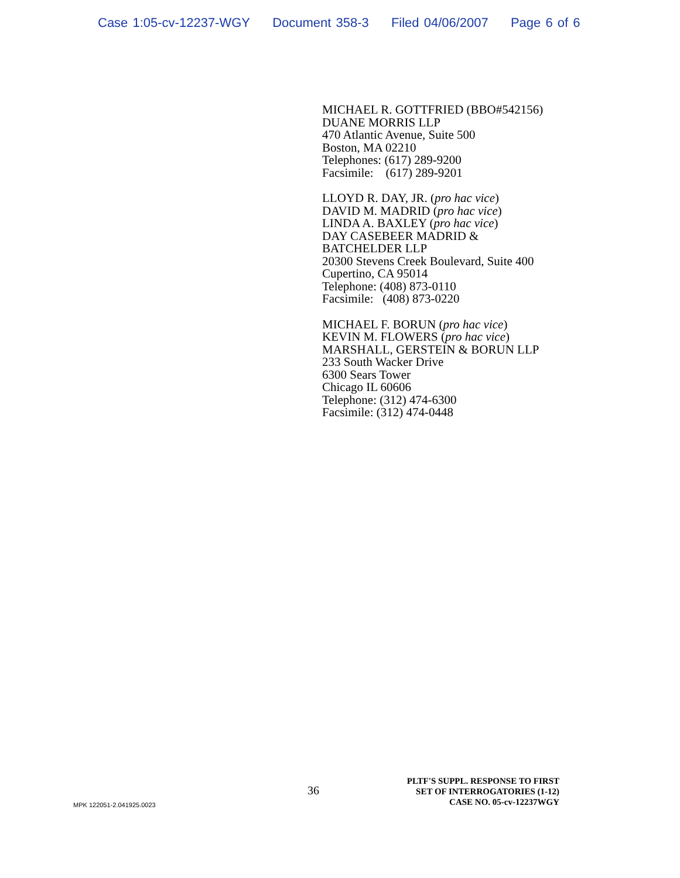Case 1:05-cv-12237-WGY Document 358-3 Filed 04/06/2007 Page 6 of 6
MICHAEL R. GOTTFRIED (BBO#542156)
DUANE MORRIS LLP
470 Atlantic Avenue, Suite 500
Boston, MA 02210
Telephones: (617) 289-9200
Facsimile: (617) 289-9201
LLOYD R. DAY, JR. (pro hac vice)
DAVID M. MADRID (pro hac vice)
LINDA A. BAXLEY (pro hac vice)
DAY CASEBEER MADRID &
BATCHELDER LLP
20300 Stevens Creek Boulevard, Suite 400
Cupertino, CA 95014
Telephone: (408) 873-0110
Facsimile: (408) 873-0220
MICHAEL F. BORUN (pro hac vice)
KEVIN M. FLOWERS (pro hac vice)
MARSHALL, GERSTEIN & BORUN LLP
233 South Wacker Drive
6300 Sears Tower
Chicago IL 60606
Telephone: (312) 474-6300
Facsimile: (312) 474-0448
36
PLTF'S SUPPL. RESPONSE TO FIRST
SET OF INTERROGATORIES (1-12)
CASE NO. 05-cv-12237WGY
MPK 122051-2.041925.0023